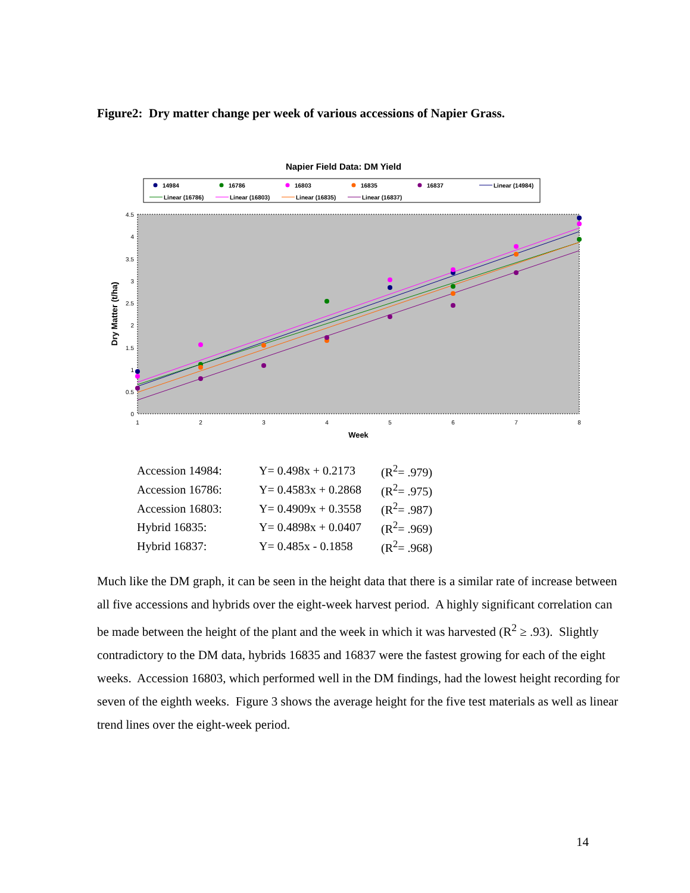Figure2: Dry matter change per week of various accessions of Napier Grass.
Napier Field Data: DM Yield
14984
16786
16803
16835
16837
Linear (14984)
Linear (16786)
Linear (16803)
Linear (16835)
Linear (16837)
4.5
4
3.5
3
2.5
2
1.5
1
0.5
0
1
2
3
4
5
6
7
8
Week
Dry Matter (t/ha)
| Accession 14984: | Y= 0.498x + 0.2173 | (R<sup>2</sup>= .979) |
| Accession 16786: | Y= 0.4583x + 0.2868 | (R<sup>2</sup>= .975) |
| Accession 16803: | Y= 0.4909x + 0.3558 | (R<sup>2</sup>= .987) |
| Hybrid 16835: | Y= 0.4898x + 0.0407 | (R<sup>2</sup>= .969) |
| Hybrid 16837: | Y= 0.485x - 0.1858 | (R<sup>2</sup>= .968) |
Much like the DM graph, it can be seen in the height data that there is a similar rate of increase between all five accessions and hybrids over the eight-week harvest period. A highly significant correlation can be made between the height of the plant and the week in which it was harvested (R<sup>2</sup> ≥ .93). Slightly contradictory to the DM data, hybrids 16835 and 16837 were the fastest growing for each of the eight weeks. Accession 16803, which performed well in the DM findings, had the lowest height recording for seven of the eighth weeks. Figure 3 shows the average height for the five test materials as well as linear trend lines over the eight-week period.
14